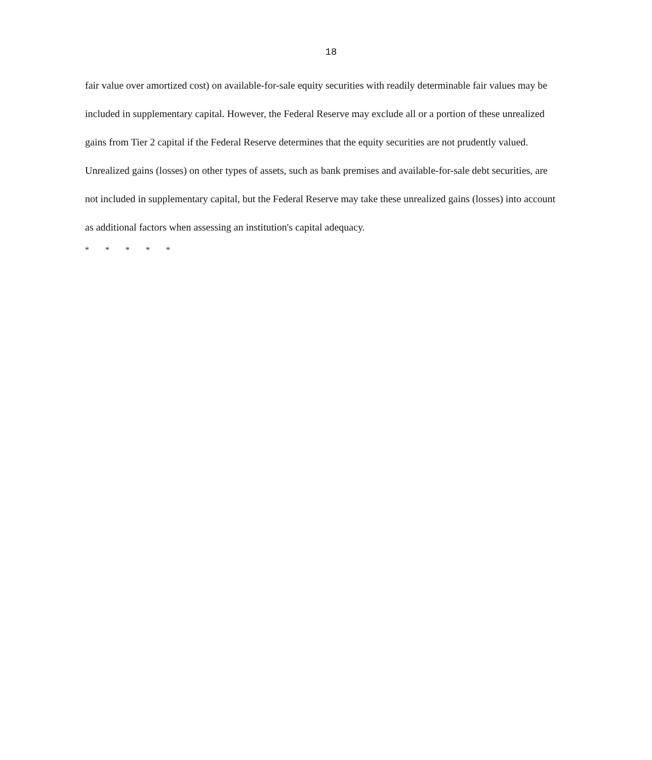18
fair value over amortized cost) on available-for-sale equity securities with readily determinable fair values may be included in supplementary capital. However, the Federal Reserve may exclude all or a portion of these unrealized gains from Tier 2 capital if the Federal Reserve determines that the equity securities are not prudently valued. Unrealized gains (losses) on other types of assets, such as bank premises and available-for-sale debt securities, are not included in supplementary capital, but the Federal Reserve may take these unrealized gains (losses) into account as additional factors when assessing an institution's capital adequacy.
* * * * *